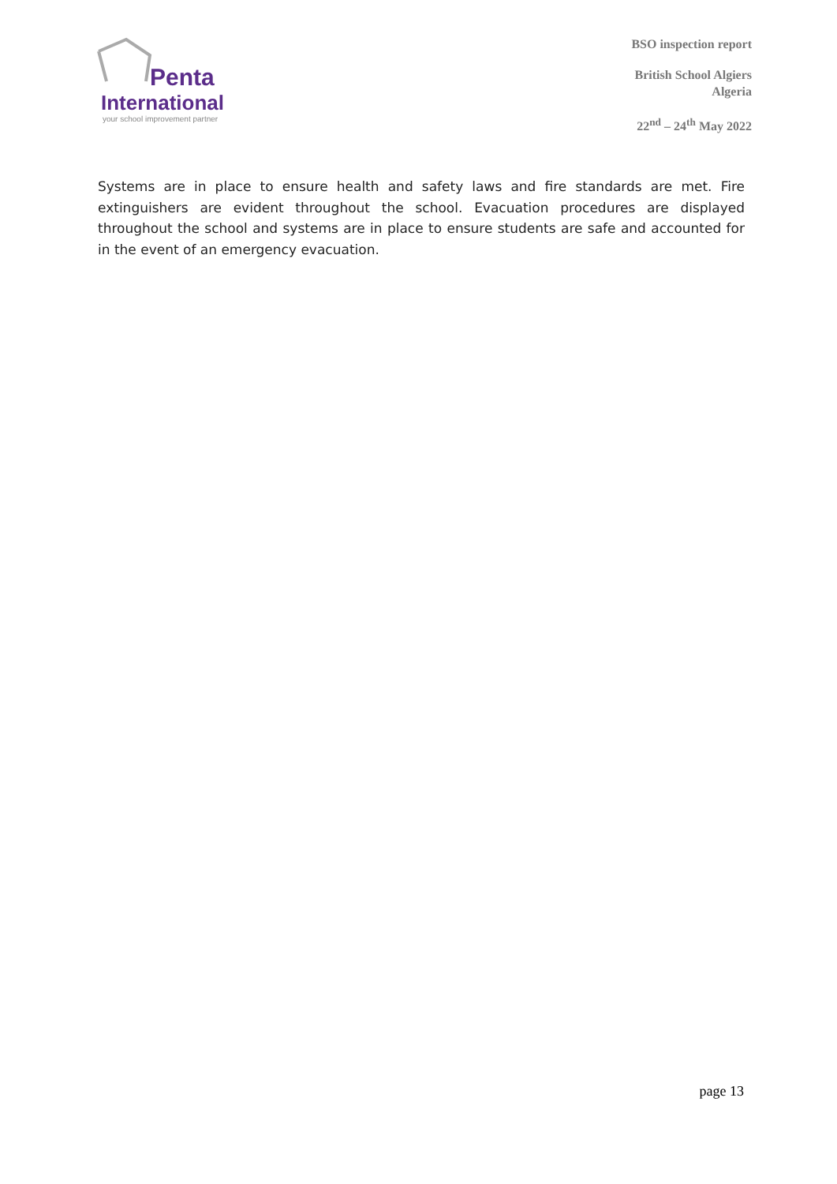Penta
International
your school improvement partner
BSO inspection report
British School Algiers
Algeria
22<sup>nd</sup> – 24<sup>th</sup> May 2022
Systems are in place to ensure health and safety laws and fire standards are met. Fire extinguishers are evident throughout the school. Evacuation procedures are displayed throughout the school and systems are in place to ensure students are safe and accounted for in the event of an emergency evacuation.
page 13